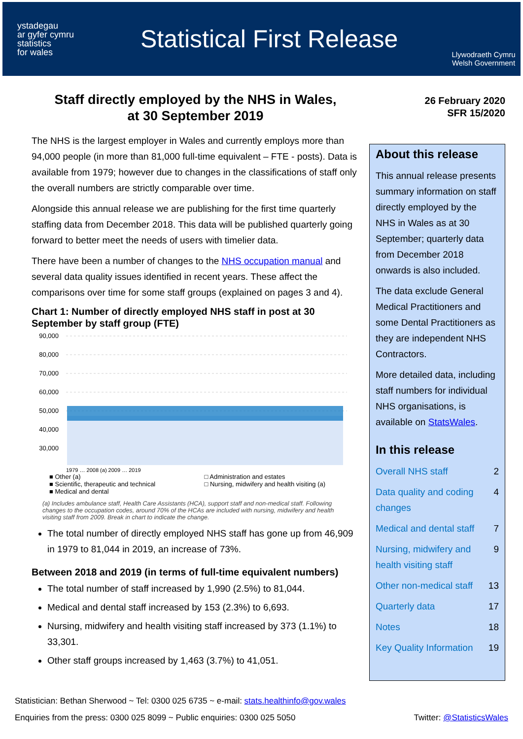ystadegau
ar gyfer cymru
statistics
for wales
Statistical First Release
Llywodraeth Cymru
Welsh Government
Staff directly employed by the NHS in Wales,
at 30 September 2019
The NHS is the largest employer in Wales and currently employs more than 94,000 people (in more than 81,000 full-time equivalent – FTE - posts). Data is available from 1979; however due to changes in the classifications of staff only the overall numbers are strictly comparable over time.
Alongside this annual release we are publishing for the first time quarterly staffing data from December 2018. This data will be published quarterly going forward to better meet the needs of users with timelier data.
There have been a number of changes to the NHS occupation manual and several data quality issues identified in recent years. These affect the comparisons over time for some staff groups (explained on pages 3 and 4).
Chart 1: Number of directly employed NHS staff in post at 30 September by staff group (FTE)
90,000
80,000
70,000
60,000
50,000
40,000
30,000
x
1979 … 2008 (a) 2009 … 2019
■ Other (a) □ Administration and estates ■ Scientific, therapeutic and technical □ Nursing, midwifery and health visiting (a) ■ Medical and dental
(a) Includes ambulance staff, Health Care Assistants (HCA), support staff and non-medical staff. Following changes to the occupation codes, around 70% of the HCAs are included with nursing, midwifery and health visiting staff from 2009. Break in chart to indicate the change.
The total number of directly employed NHS staff has gone up from 46,909 in 1979 to 81,044 in 2019, an increase of 73%.
Between 2018 and 2019 (in terms of full-time equivalent numbers)
The total number of staff increased by 1,990 (2.5%) to 81,044.
Medical and dental staff increased by 153 (2.3%) to 6,693.
Nursing, midwifery and health visiting staff increased by 373 (1.1%) to 33,301.
Other staff groups increased by 1,463 (3.7%) to 41,051.
26 February 2020
SFR 15/2020
About this release
This annual release presents summary information on staff directly employed by the NHS in Wales as at 30 September; quarterly data from December 2018 onwards is also included.
The data exclude General Medical Practitioners and some Dental Practitioners as they are independent NHS Contractors.
More detailed data, including staff numbers for individual NHS organisations, is available on StatsWales.
In this release
Overall NHS staff 2
Data quality and coding changes 4
Medical and dental staff 7
Nursing, midwifery and health visiting staff 9
Other non-medical staff 13
Quarterly data 17
Notes 18
Key Quality Information 19
Statistician: Bethan Sherwood ~ Tel: 0300 025 6735 ~ e-mail: stats.healthinfo@gov.wales
Enquiries from the press: 0300 025 8099 ~ Public enquiries: 0300 025 5050 Twitter: @StatisticsWales